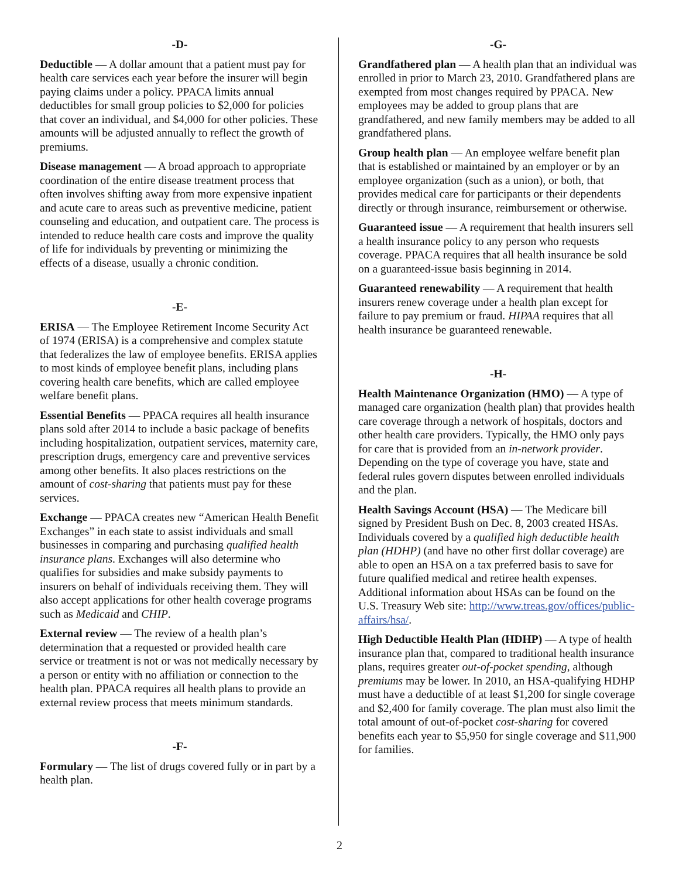-D-
Deductible — A dollar amount that a patient must pay for health care services each year before the insurer will begin paying claims under a policy. PPACA limits annual deductibles for small group policies to $2,000 for policies that cover an individual, and $4,000 for other policies. These amounts will be adjusted annually to reflect the growth of premiums.
Disease management — A broad approach to appropriate coordination of the entire disease treatment process that often involves shifting away from more expensive inpatient and acute care to areas such as preventive medicine, patient counseling and education, and outpatient care. The process is intended to reduce health care costs and improve the quality of life for individuals by preventing or minimizing the effects of a disease, usually a chronic condition.
-E-
ERISA — The Employee Retirement Income Security Act of 1974 (ERISA) is a comprehensive and complex statute that federalizes the law of employee benefits. ERISA applies to most kinds of employee benefit plans, including plans covering health care benefits, which are called employee welfare benefit plans.
Essential Benefits — PPACA requires all health insurance plans sold after 2014 to include a basic package of benefits including hospitalization, outpatient services, maternity care, prescription drugs, emergency care and preventive services among other benefits. It also places restrictions on the amount of cost-sharing that patients must pay for these services.
Exchange — PPACA creates new “American Health Benefit Exchanges” in each state to assist individuals and small businesses in comparing and purchasing qualified health insurance plans. Exchanges will also determine who qualifies for subsidies and make subsidy payments to insurers on behalf of individuals receiving them. They will also accept applications for other health coverage programs such as Medicaid and CHIP.
External review — The review of a health plan’s determination that a requested or provided health care service or treatment is not or was not medically necessary by a person or entity with no affiliation or connection to the health plan. PPACA requires all health plans to provide an external review process that meets minimum standards.
-F-
Formulary — The list of drugs covered fully or in part by a health plan.
-G-
Grandfathered plan — A health plan that an individual was enrolled in prior to March 23, 2010. Grandfathered plans are exempted from most changes required by PPACA. New employees may be added to group plans that are grandfathered, and new family members may be added to all grandfathered plans.
Group health plan — An employee welfare benefit plan that is established or maintained by an employer or by an employee organization (such as a union), or both, that provides medical care for participants or their dependents directly or through insurance, reimbursement or otherwise.
Guaranteed issue — A requirement that health insurers sell a health insurance policy to any person who requests coverage. PPACA requires that all health insurance be sold on a guaranteed-issue basis beginning in 2014.
Guaranteed renewability — A requirement that health insurers renew coverage under a health plan except for failure to pay premium or fraud. HIPAA requires that all health insurance be guaranteed renewable.
-H-
Health Maintenance Organization (HMO) — A type of managed care organization (health plan) that provides health care coverage through a network of hospitals, doctors and other health care providers. Typically, the HMO only pays for care that is provided from an in-network provider. Depending on the type of coverage you have, state and federal rules govern disputes between enrolled individuals and the plan.
Health Savings Account (HSA) — The Medicare bill signed by President Bush on Dec. 8, 2003 created HSAs. Individuals covered by a qualified high deductible health plan (HDHP) (and have no other first dollar coverage) are able to open an HSA on a tax preferred basis to save for future qualified medical and retiree health expenses. Additional information about HSAs can be found on the U.S. Treasury Web site: http://www.treas.gov/offices/public-affairs/hsa/.
High Deductible Health Plan (HDHP) — A type of health insurance plan that, compared to traditional health insurance plans, requires greater out-of-pocket spending, although premiums may be lower. In 2010, an HSA-qualifying HDHP must have a deductible of at least $1,200 for single coverage and $2,400 for family coverage. The plan must also limit the total amount of out-of-pocket cost-sharing for covered benefits each year to $5,950 for single coverage and $11,900 for families.
2